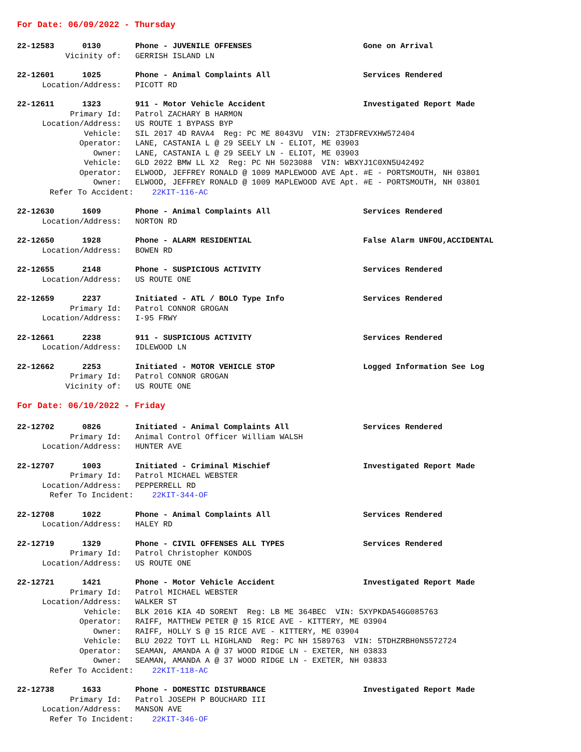For Date: 06/09/2022 - Thursday
22-12583 0130 Phone - JUVENILE OFFENSES Gone on Arrival
Vicinity of: GERRISH ISLAND LN
22-12601 1025 Phone - Animal Complaints All Services Rendered
Location/Address: PICOTT RD
22-12611 1323 911 - Motor Vehicle Accident Investigated Report Made
Primary Id: Patrol ZACHARY B HARMON
Location/Address: US ROUTE 1 BYPASS BYP
Vehicle: SIL 2017 4D RAVA4 Reg: PC ME 8043VU VIN: 2T3DFREVXHW572404
Operator: LANE, CASTANIA L @ 29 SEELY LN - ELIOT, ME 03903
Owner: LANE, CASTANIA L @ 29 SEELY LN - ELIOT, ME 03903
Vehicle: GLD 2022 BMW LL X2 Reg: PC NH 5023088 VIN: WBXYJ1C0XN5U42492
Operator: ELWOOD, JEFFREY RONALD @ 1009 MAPLEWOOD AVE Apt. #E - PORTSMOUTH, NH 03801
Owner: ELWOOD, JEFFREY RONALD @ 1009 MAPLEWOOD AVE Apt. #E - PORTSMOUTH, NH 03801
Refer To Accident: 22KIT-116-AC
22-12630 1609 Phone - Animal Complaints All Services Rendered
Location/Address: NORTON RD
22-12650 1928 Phone - ALARM RESIDENTIAL False Alarm UNFOU,ACCIDENTAL
Location/Address: BOWEN RD
22-12655 2148 Phone - SUSPICIOUS ACTIVITY Services Rendered
Location/Address: US ROUTE ONE
22-12659 2237 Initiated - ATL / BOLO Type Info Services Rendered
Primary Id: Patrol CONNOR GROGAN
Location/Address: I-95 FRWY
22-12661 2238 911 - SUSPICIOUS ACTIVITY Services Rendered
Location/Address: IDLEWOOD LN
22-12662 2253 Initiated - MOTOR VEHICLE STOP Logged Information See Log
Primary Id: Patrol CONNOR GROGAN
Vicinity of: US ROUTE ONE
For Date: 06/10/2022 - Friday
22-12702 0826 Initiated - Animal Complaints All Services Rendered
Primary Id: Animal Control Officer William WALSH
Location/Address: HUNTER AVE
22-12707 1003 Initiated - Criminal Mischief Investigated Report Made
Primary Id: Patrol MICHAEL WEBSTER
Location/Address: PEPPERRELL RD
Refer To Incident: 22KIT-344-OF
22-12708 1022 Phone - Animal Complaints All Services Rendered
Location/Address: HALEY RD
22-12719 1329 Phone - CIVIL OFFENSES ALL TYPES Services Rendered
Primary Id: Patrol Christopher KONDOS
Location/Address: US ROUTE ONE
22-12721 1421 Phone - Motor Vehicle Accident Investigated Report Made
Primary Id: Patrol MICHAEL WEBSTER
Location/Address: WALKER ST
Vehicle: BLK 2016 KIA 4D SORENT Reg: LB ME 364BEC VIN: 5XYPKDA54GG085763
Operator: RAIFF, MATTHEW PETER @ 15 RICE AVE - KITTERY, ME 03904
Owner: RAIFF, HOLLY S @ 15 RICE AVE - KITTERY, ME 03904
Vehicle: BLU 2022 TOYT LL HIGHLAND Reg: PC NH 1589763 VIN: 5TDHZRBH0NS572724
Operator: SEAMAN, AMANDA A @ 37 WOOD RIDGE LN - EXETER, NH 03833
Owner: SEAMAN, AMANDA A @ 37 WOOD RIDGE LN - EXETER, NH 03833
Refer To Accident: 22KIT-118-AC
22-12738 1633 Phone - DOMESTIC DISTURBANCE Investigated Report Made
Primary Id: Patrol JOSEPH P BOUCHARD III
Location/Address: MANSON AVE
Refer To Incident: 22KIT-346-OF